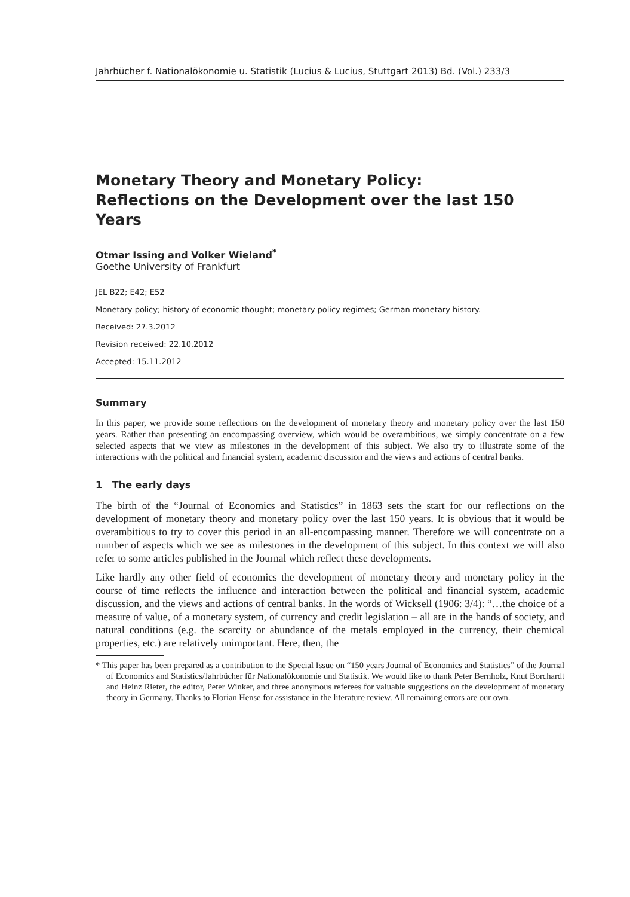Jahrbücher f. Nationalökonomie u. Statistik (Lucius & Lucius, Stuttgart 2013) Bd. (Vol.) 233/3
Monetary Theory and Monetary Policy:
Reflections on the Development over the last 150 Years
Otmar Issing and Volker Wieland<sup>*</sup>
Goethe University of Frankfurt
JEL B22; E42; E52
Monetary policy; history of economic thought; monetary policy regimes; German monetary history.
Received: 27.3.2012
Revision received: 22.10.2012
Accepted: 15.11.2012
Summary
In this paper, we provide some reflections on the development of monetary theory and monetary policy over the last 150 years. Rather than presenting an encompassing overview, which would be overambitious, we simply concentrate on a few selected aspects that we view as milestones in the development of this subject. We also try to illustrate some of the interactions with the political and financial system, academic discussion and the views and actions of central banks.
1 The early days
The birth of the “Journal of Economics and Statistics” in 1863 sets the start for our reflections on the development of monetary theory and monetary policy over the last 150 years. It is obvious that it would be overambitious to try to cover this period in an all-encompassing manner. Therefore we will concentrate on a number of aspects which we see as milestones in the development of this subject. In this context we will also refer to some articles published in the Journal which reflect these developments.
Like hardly any other field of economics the development of monetary theory and monetary policy in the course of time reflects the influence and interaction between the political and financial system, academic discussion, and the views and actions of central banks. In the words of Wicksell (1906: 3/4): “…the choice of a measure of value, of a monetary system, of currency and credit legislation – all are in the hands of society, and natural conditions (e.g. the scarcity or abundance of the metals employed in the currency, their chemical properties, etc.) are relatively unimportant. Here, then, the
* This paper has been prepared as a contribution to the Special Issue on “150 years Journal of Economics and Statistics” of the Journal of Economics and Statistics/Jahrbücher für Nationalökonomie und Statistik. We would like to thank Peter Bernholz, Knut Borchardt and Heinz Rieter, the editor, Peter Winker, and three anonymous referees for valuable suggestions on the development of monetary theory in Germany. Thanks to Florian Hense for assistance in the literature review. All remaining errors are our own.